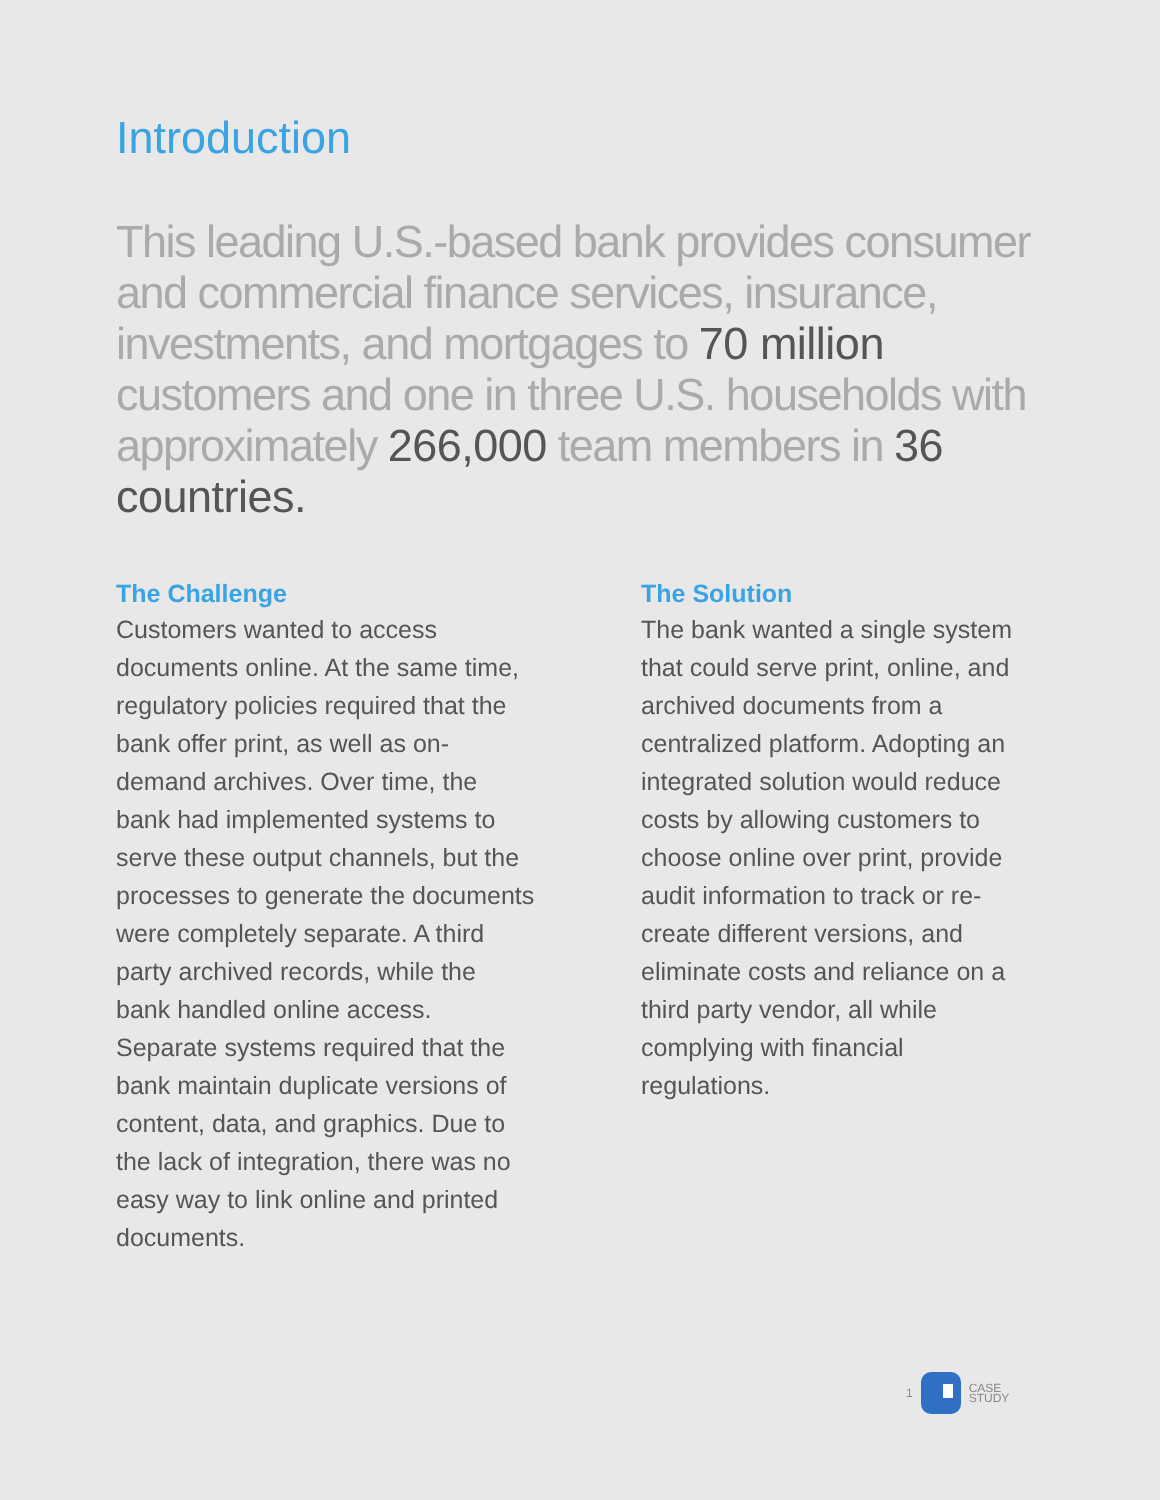Introduction
This leading U.S.-based bank provides consumer and commercial finance services, insurance, investments, and mortgages to 70 million customers and one in three U.S. households with approximately 266,000 team members in 36 countries.
The Challenge
Customers wanted to access documents online. At the same time, regulatory policies required that the bank offer print, as well as on-demand archives. Over time, the bank had implemented systems to serve these output channels, but the processes to generate the documents were completely separate. A third party archived records, while the bank handled online access. Separate systems required that the bank maintain duplicate versions of content, data, and graphics. Due to the lack of integration, there was no easy way to link online and printed documents.
The Solution
The bank wanted a single system that could serve print, online, and archived documents from a centralized platform. Adopting an integrated solution would reduce costs by allowing customers to choose online over print, provide audit information to track or re-create different versions, and eliminate costs and reliance on a third party vendor, all while complying with financial regulations.
1
CASE
STUDY